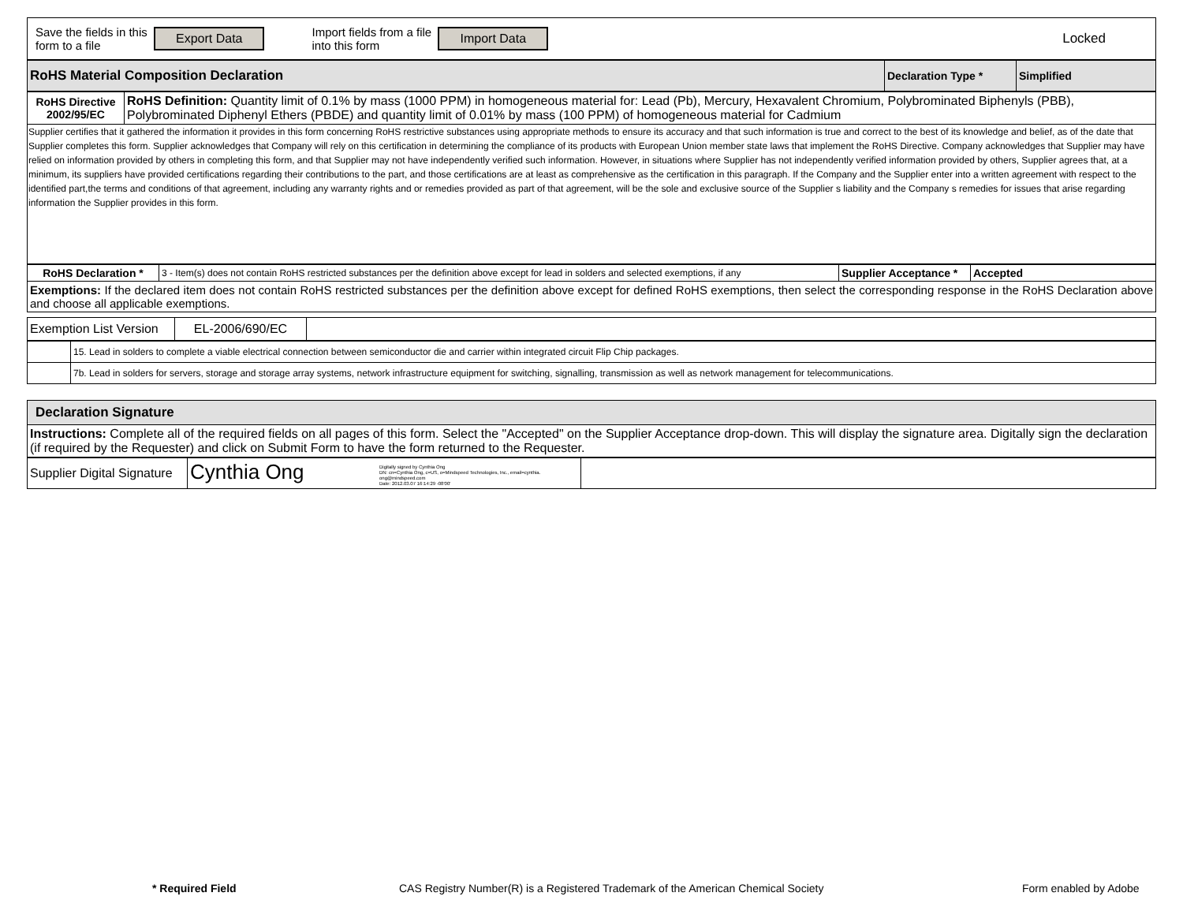| Save the fields in this form to a file Export Data Import fields from a file into this form Import Data Locked |
| RoHS Material Composition Declaration | Declaration Type * | Simplified |
| RoHS Directive 2002/95/EC | RoHS Definition: Quantity limit of 0.1% by mass (1000 PPM) in homogeneous material for: Lead (Pb), Mercury, Hexavalent Chromium, Polybrominated Biphenyls (PBB), Polybrominated Diphenyl Ethers (PBDE) and quantity limit of 0.01% by mass (100 PPM) of homogeneous material for Cadmium |
| Supplier certifies that it gathered the information it provides in this form concerning RoHS restrictive substances using appropriate methods to ensure its accuracy and that such information is true and correct to the best of its knowledge and belief, as of the date that Supplier completes this form. Supplier acknowledges that Company will rely on this certification in determining the compliance of its products with European Union member state laws that implement the RoHS Directive. Company acknowledges that Supplier may have relied on information provided by others in completing this form, and that Supplier may not have independently verified such information. However, in situations where Supplier has not independently verified information provided by others, Supplier agrees that, at a minimum, its suppliers have provided certifications regarding their contributions to the part, and those certifications are at least as comprehensive as the certification in this paragraph. If the Company and the Supplier enter into a written agreement with respect to the identified part,the terms and conditions of that agreement, including any warranty rights and or remedies provided as part of that agreement, will be the sole and exclusive source of the Supplier s liability and the Company s remedies for issues that arise regarding information the Supplier provides in this form. | |
| RoHS Declaration * | 3 - Item(s) does not contain RoHS restricted substances per the definition above except for lead in solders and selected exemptions, if any | Supplier Acceptance * | Accepted |
| Exemptions: If the declared item does not contain RoHS restricted substances per the definition above except for defined RoHS exemptions, then select the corresponding response in the RoHS Declaration above and choose all applicable exemptions. | | | |
| Exemption List Version | EL-2006/690/EC | |
| | 15. Lead in solders to complete a viable electrical connection between semiconductor die and carrier within integrated circuit Flip Chip packages. |
| | 7b. Lead in solders for servers, storage and storage array systems, network infrastructure equipment for switching, signalling, transmission as well as network management for telecommunications. |
| Declaration Signature |
| Instructions: Complete all of the required fields on all pages of this form. Select the "Accepted" on the Supplier Acceptance drop-down. This will display the signature area. Digitally sign the declaration (if required by the Requester) and click on Submit Form to have the form returned to the Requester. |
| Supplier Digital Signature | Cynthia Ong Digitally signed by Cynthia Ong DN: cn=Cynthia Ong, c=US, o=Mindspeed Technologies, Inc., email=cynthia. ong@mindspeed.com Date: 2012.03.07 16:14:29 -08'00' | |
* Required Field
CAS Registry Number(R) is a Registered Trademark of the American Chemical Society
Form enabled by Adobe